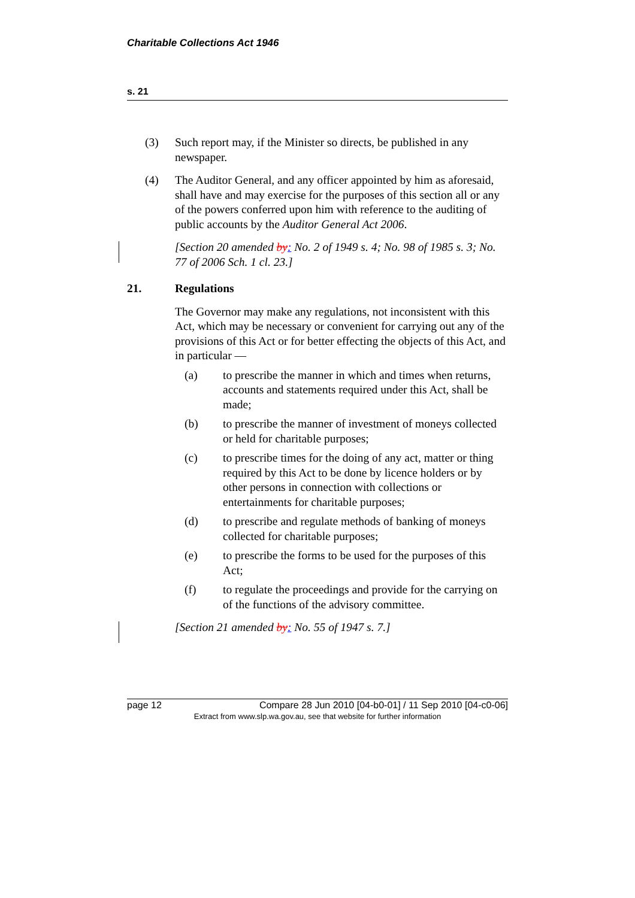Charitable Collections Act 1946
s. 21
(3) Such report may, if the Minister so directs, be published in any newspaper.
(4) The Auditor General, and any officer appointed by him as aforesaid, shall have and may exercise for the purposes of this section all or any of the powers conferred upon him with reference to the auditing of public accounts by the Auditor General Act 2006.
[Section 20 amended by: No. 2 of 1949 s. 4; No. 98 of 1985 s. 3; No. 77 of 2006 Sch. 1 cl. 23.]
21. Regulations
The Governor may make any regulations, not inconsistent with this Act, which may be necessary or convenient for carrying out any of the provisions of this Act or for better effecting the objects of this Act, and in particular —
(a) to prescribe the manner in which and times when returns, accounts and statements required under this Act, shall be made;
(b) to prescribe the manner of investment of moneys collected or held for charitable purposes;
(c) to prescribe times for the doing of any act, matter or thing required by this Act to be done by licence holders or by other persons in connection with collections or entertainments for charitable purposes;
(d) to prescribe and regulate methods of banking of moneys collected for charitable purposes;
(e) to prescribe the forms to be used for the purposes of this Act;
(f) to regulate the proceedings and provide for the carrying on of the functions of the advisory committee.
[Section 21 amended by: No. 55 of 1947 s. 7.]
page 12 Compare 28 Jun 2010 [04-b0-01] / 11 Sep 2010 [04-c0-06]
Extract from www.slp.wa.gov.au, see that website for further information